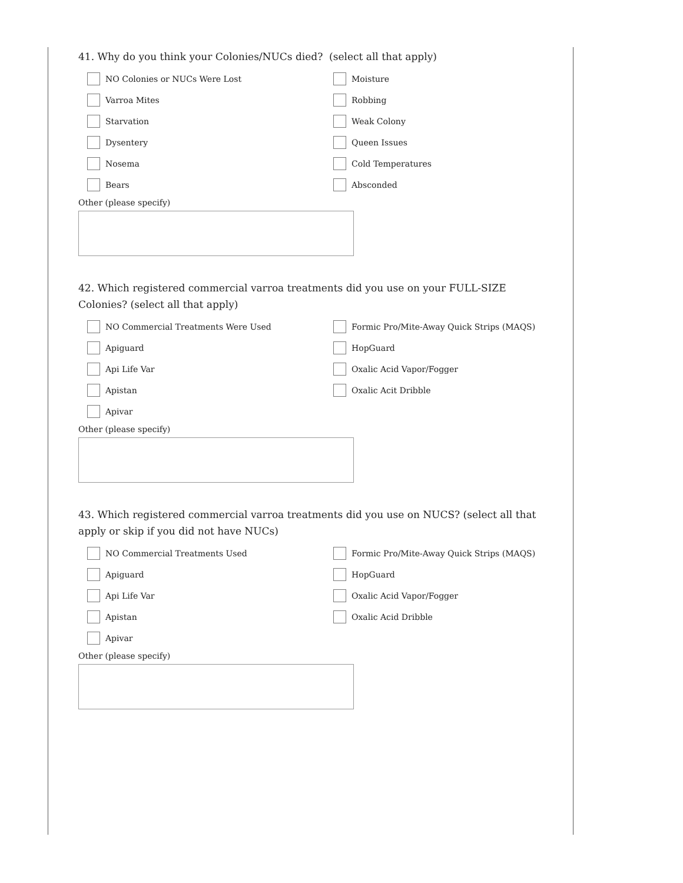41. Why do you think your Colonies/NUCs died? (select all that apply)
NO Colonies or NUCs Were Lost
Moisture
Varroa Mites
Robbing
Starvation
Weak Colony
Dysentery
Queen Issues
Nosema
Cold Temperatures
Bears
Absconded
Other (please specify)
42. Which registered commercial varroa treatments did you use on your FULL-SIZE Colonies? (select all that apply)
NO Commercial Treatments Were Used
Formic Pro/Mite-Away Quick Strips (MAQS)
Apiguard
HopGuard
Api Life Var
Oxalic Acid Vapor/Fogger
Apistan
Oxalic Acit Dribble
Apivar
Other (please specify)
43. Which registered commercial varroa treatments did you use on NUCS? (select all that apply or skip if you did not have NUCs)
NO Commercial Treatments Used
Formic Pro/Mite-Away Quick Strips (MAQS)
Apiguard
HopGuard
Api Life Var
Oxalic Acid Vapor/Fogger
Apistan
Oxalic Acid Dribble
Apivar
Other (please specify)